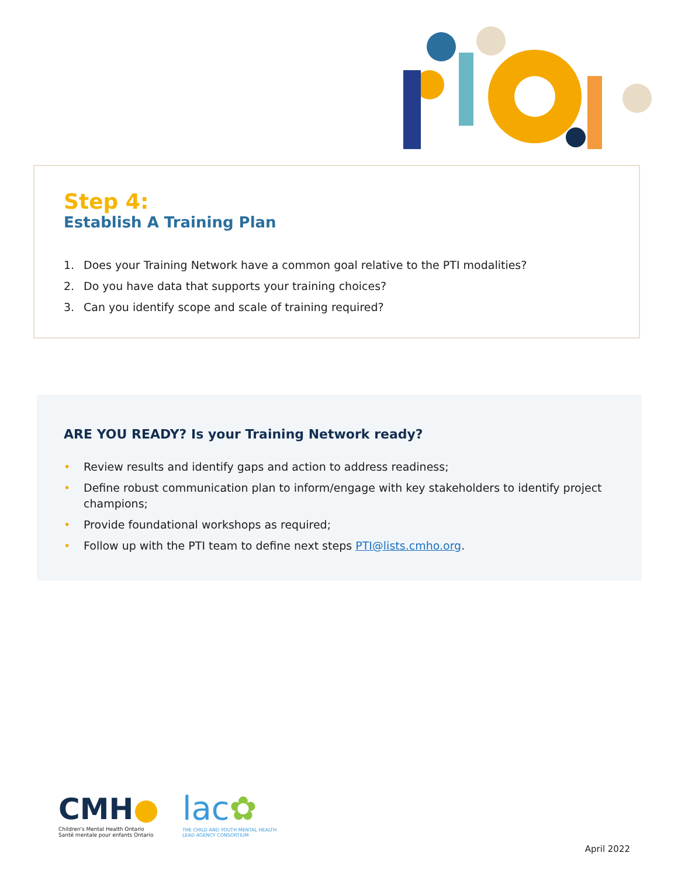Step 4:
Establish A Training Plan
1. Does your Training Network have a common goal relative to the PTI modalities?
2. Do you have data that supports your training choices?
3. Can you identify scope and scale of training required?
ARE YOU READY? Is your Training Network ready?
• Review results and identify gaps and action to address readiness;
• Define robust communication plan to inform/engage with key stakeholders to identify project champions;
• Provide foundational workshops as required;
• Follow up with the PTI team to define next steps PTI@lists.cmho.org.
CMH●
Children's Mental Health Ontario
Santé mentale pour enfants Ontario
lac✿
THE CHILD AND YOUTH MENTAL HEALTH
LEAD AGENCY CONSORTIUM
April 2022